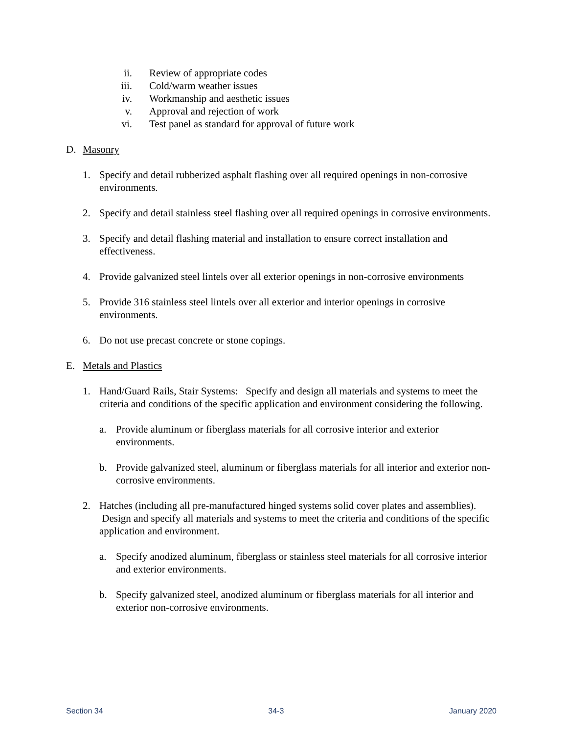ii. Review of appropriate codes
iii. Cold/warm weather issues
iv. Workmanship and aesthetic issues
v. Approval and rejection of work
vi. Test panel as standard for approval of future work
D. Masonry
1. Specify and detail rubberized asphalt flashing over all required openings in non-corrosive environments.
2. Specify and detail stainless steel flashing over all required openings in corrosive environments.
3. Specify and detail flashing material and installation to ensure correct installation and effectiveness.
4. Provide galvanized steel lintels over all exterior openings in non-corrosive environments
5. Provide 316 stainless steel lintels over all exterior and interior openings in corrosive environments.
6. Do not use precast concrete or stone copings.
E. Metals and Plastics
1. Hand/Guard Rails, Stair Systems: Specify and design all materials and systems to meet the criteria and conditions of the specific application and environment considering the following.
a. Provide aluminum or fiberglass materials for all corrosive interior and exterior environments.
b. Provide galvanized steel, aluminum or fiberglass materials for all interior and exterior non-corrosive environments.
2. Hatches (including all pre-manufactured hinged systems solid cover plates and assemblies). Design and specify all materials and systems to meet the criteria and conditions of the specific application and environment.
a. Specify anodized aluminum, fiberglass or stainless steel materials for all corrosive interior and exterior environments.
b. Specify galvanized steel, anodized aluminum or fiberglass materials for all interior and exterior non-corrosive environments.
Section 34 34-3 January 2020